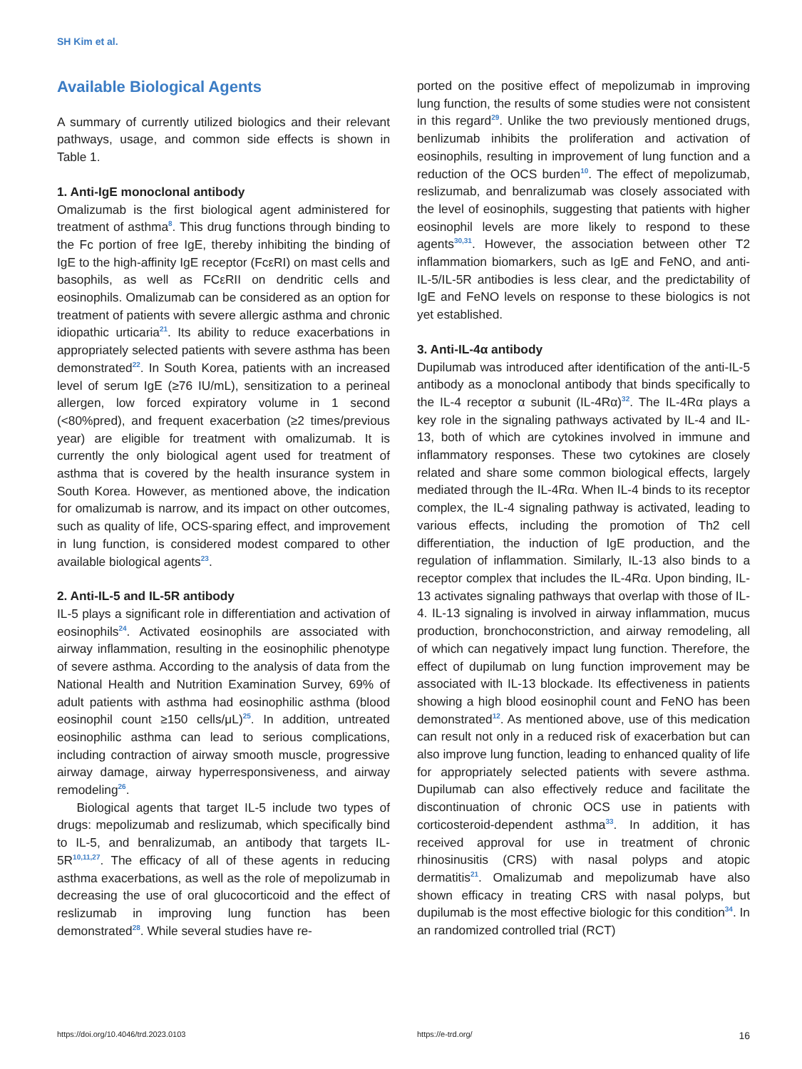SH Kim et al.
Available Biological Agents
A summary of currently utilized biologics and their relevant pathways, usage, and common side effects is shown in Table 1.
1. Anti-IgE monoclonal antibody
Omalizumab is the first biological agent administered for treatment of asthma<sup>8</sup>. This drug functions through binding to the Fc portion of free IgE, thereby inhibiting the binding of IgE to the high-affinity IgE receptor (FcεRI) on mast cells and basophils, as well as FCεRII on dendritic cells and eosinophils. Omalizumab can be considered as an option for treatment of patients with severe allergic asthma and chronic idiopathic urticaria<sup>21</sup>. Its ability to reduce exacerbations in appropriately selected patients with severe asthma has been demonstrated<sup>22</sup>. In South Korea, patients with an increased level of serum IgE (≥76 IU/mL), sensitization to a perineal allergen, low forced expiratory volume in 1 second (<80%pred), and frequent exacerbation (≥2 times/previous year) are eligible for treatment with omalizumab. It is currently the only biological agent used for treatment of asthma that is covered by the health insurance system in South Korea. However, as mentioned above, the indication for omalizumab is narrow, and its impact on other outcomes, such as quality of life, OCS-sparing effect, and improvement in lung function, is considered modest compared to other available biological agents<sup>23</sup>.
2. Anti-IL-5 and IL-5R antibody
IL-5 plays a significant role in differentiation and activation of eosinophils<sup>24</sup>. Activated eosinophils are associated with airway inflammation, resulting in the eosinophilic phenotype of severe asthma. According to the analysis of data from the National Health and Nutrition Examination Survey, 69% of adult patients with asthma had eosinophilic asthma (blood eosinophil count ≥150 cells/μL)<sup>25</sup>. In addition, untreated eosinophilic asthma can lead to serious complications, including contraction of airway smooth muscle, progressive airway damage, airway hyperresponsiveness, and airway remodeling<sup>26</sup>.
Biological agents that target IL-5 include two types of drugs: mepolizumab and reslizumab, which specifically bind to IL-5, and benralizumab, an antibody that targets IL-5R<sup>10,11,27</sup>. The efficacy of all of these agents in reducing asthma exacerbations, as well as the role of mepolizumab in decreasing the use of oral glucocorticoid and the effect of reslizumab in improving lung function has been demonstrated<sup>28</sup>. While several studies have re-
ported on the positive effect of mepolizumab in improving lung function, the results of some studies were not consistent in this regard<sup>29</sup>. Unlike the two previously mentioned drugs, benlizumab inhibits the proliferation and activation of eosinophils, resulting in improvement of lung function and a reduction of the OCS burden<sup>10</sup>. The effect of mepolizumab, reslizumab, and benralizumab was closely associated with the level of eosinophils, suggesting that patients with higher eosinophil levels are more likely to respond to these agents<sup>30,31</sup>. However, the association between other T2 inflammation biomarkers, such as IgE and FeNO, and anti-IL-5/IL-5R antibodies is less clear, and the predictability of IgE and FeNO levels on response to these biologics is not yet established.
3. Anti-IL-4α antibody
Dupilumab was introduced after identification of the anti-IL-5 antibody as a monoclonal antibody that binds specifically to the IL-4 receptor α subunit (IL-4Rα)<sup>32</sup>. The IL-4Rα plays a key role in the signaling pathways activated by IL-4 and IL-13, both of which are cytokines involved in immune and inflammatory responses. These two cytokines are closely related and share some common biological effects, largely mediated through the IL-4Rα. When IL-4 binds to its receptor complex, the IL-4 signaling pathway is activated, leading to various effects, including the promotion of Th2 cell differentiation, the induction of IgE production, and the regulation of inflammation. Similarly, IL-13 also binds to a receptor complex that includes the IL-4Rα. Upon binding, IL-13 activates signaling pathways that overlap with those of IL-4. IL-13 signaling is involved in airway inflammation, mucus production, bronchoconstriction, and airway remodeling, all of which can negatively impact lung function. Therefore, the effect of dupilumab on lung function improvement may be associated with IL-13 blockade. Its effectiveness in patients showing a high blood eosinophil count and FeNO has been demonstrated<sup>12</sup>. As mentioned above, use of this medication can result not only in a reduced risk of exacerbation but can also improve lung function, leading to enhanced quality of life for appropriately selected patients with severe asthma. Dupilumab can also effectively reduce and facilitate the discontinuation of chronic OCS use in patients with corticosteroid-dependent asthma<sup>33</sup>. In addition, it has received approval for use in treatment of chronic rhinosinusitis (CRS) with nasal polyps and atopic dermatitis<sup>21</sup>. Omalizumab and mepolizumab have also shown efficacy in treating CRS with nasal polyps, but dupilumab is the most effective biologic for this condition<sup>34</sup>. In an randomized controlled trial (RCT)
https://doi.org/10.4046/trd.2023.0103 https://e-trd.org/ 16